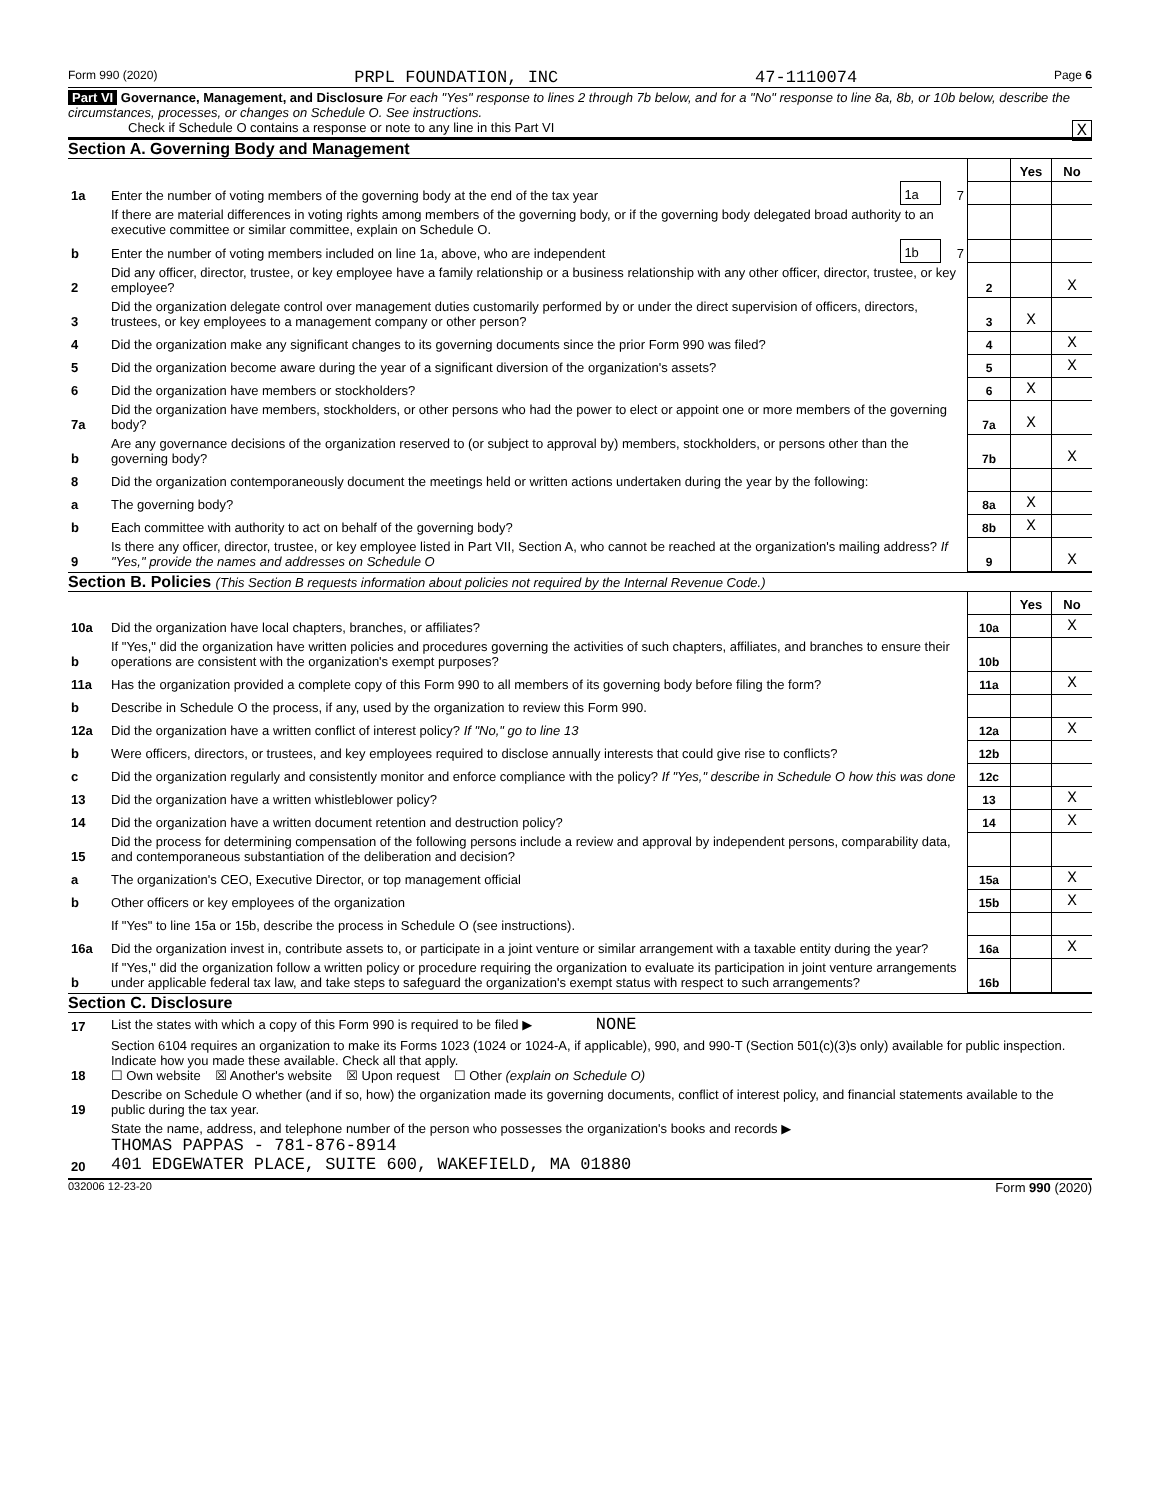Form 990 (2020) PRPL FOUNDATION, INC 47-1110074 Page 6
Part VI Governance, Management, and Disclosure For each "Yes" response to lines 2 through 7b below, and for a "No" response to line 8a, 8b, or 10b below, describe the circumstances, processes, or changes on Schedule O. See instructions.
Check if Schedule O contains a response or note to any line in this Part VI X
Section A. Governing Body and Management
| | | | | | Yes | No |
| 1a | Enter the number of voting members of the governing body at the end of the tax year | 1a | 7 | | | |
| | If there are material differences in voting rights among members of the governing body, or if the governing body delegated broad authority to an executive committee or similar committee, explain on Schedule O. | | | | | |
| b | Enter the number of voting members included on line 1a, above, who are independent | 1b | 7 | | | |
| 2 | Did any officer, director, trustee, or key employee have a family relationship or a business relationship with any other officer, director, trustee, or key employee? | | | 2 | | X |
| 3 | Did the organization delegate control over management duties customarily performed by or under the direct supervision of officers, directors, trustees, or key employees to a management company or other person? | | | 3 | X | |
| 4 | Did the organization make any significant changes to its governing documents since the prior Form 990 was filed? | | | 4 | | X |
| 5 | Did the organization become aware during the year of a significant diversion of the organization's assets? | | | 5 | | X |
| 6 | Did the organization have members or stockholders? | | | 6 | X | |
| 7a | Did the organization have members, stockholders, or other persons who had the power to elect or appoint one or more members of the governing body? | | | 7a | X | |
| b | Are any governance decisions of the organization reserved to (or subject to approval by) members, stockholders, or persons other than the governing body? | | | 7b | | X |
| 8 | Did the organization contemporaneously document the meetings held or written actions undertaken during the year by the following: | | | | | |
| a | The governing body? | | | 8a | X | |
| b | Each committee with authority to act on behalf of the governing body? | | | 8b | X | |
| 9 | Is there any officer, director, trustee, or key employee listed in Part VII, Section A, who cannot be reached at the organization's mailing address? If "Yes," provide the names and addresses on Schedule O | | | 9 | | X |
Section B. Policies (This Section B requests information about policies not required by the Internal Revenue Code.)
| | | | Yes | No |
| 10a | Did the organization have local chapters, branches, or affiliates? | 10a | | X |
| b | If "Yes," did the organization have written policies and procedures governing the activities of such chapters, affiliates, and branches to ensure their operations are consistent with the organization's exempt purposes? | 10b | | |
| 11a | Has the organization provided a complete copy of this Form 990 to all members of its governing body before filing the form? | 11a | | X |
| b | Describe in Schedule O the process, if any, used by the organization to review this Form 990. | | | |
| 12a | Did the organization have a written conflict of interest policy? If "No," go to line 13 | 12a | | X |
| b | Were officers, directors, or trustees, and key employees required to disclose annually interests that could give rise to conflicts? | 12b | | |
| c | Did the organization regularly and consistently monitor and enforce compliance with the policy? If "Yes," describe in Schedule O how this was done | 12c | | |
| 13 | Did the organization have a written whistleblower policy? | 13 | | X |
| 14 | Did the organization have a written document retention and destruction policy? | 14 | | X |
| 15 | Did the process for determining compensation of the following persons include a review and approval by independent persons, comparability data, and contemporaneous substantiation of the deliberation and decision? | | | |
| a | The organization's CEO, Executive Director, or top management official | 15a | | X |
| b | Other officers or key employees of the organization | 15b | | X |
| | If "Yes" to line 15a or 15b, describe the process in Schedule O (see instructions). | | | |
| 16a | Did the organization invest in, contribute assets to, or participate in a joint venture or similar arrangement with a taxable entity during the year? | 16a | | X |
| b | If "Yes," did the organization follow a written policy or procedure requiring the organization to evaluate its participation in joint venture arrangements under applicable federal tax law, and take steps to safeguard the organization's exempt status with respect to such arrangements? | 16b | | |
Section C. Disclosure
| 17 | List the states with which a copy of this Form 990 is required to be filed ▶ NONE |
| 18 | Section 6104 requires an organization to make its Forms 1023 (1024 or 1024-A, if applicable), 990, and 990-T (Section 501(c)(3)s only) available for public inspection. Indicate how you made these available. Check all that apply. ☐ Own website ☒ Another's website ☒ Upon request ☐ Other (explain on Schedule O) |
| 19 | Describe on Schedule O whether (and if so, how) the organization made its governing documents, conflict of interest policy, and financial statements available to the public during the tax year. |
| 20 | State the name, address, and telephone number of the person who possesses the organization's books and records ▶ THOMAS PAPPAS - 781-876-8914 401 EDGEWATER PLACE, SUITE 600, WAKEFIELD, MA 01880 |
032006 12-23-20 Form 990 (2020)